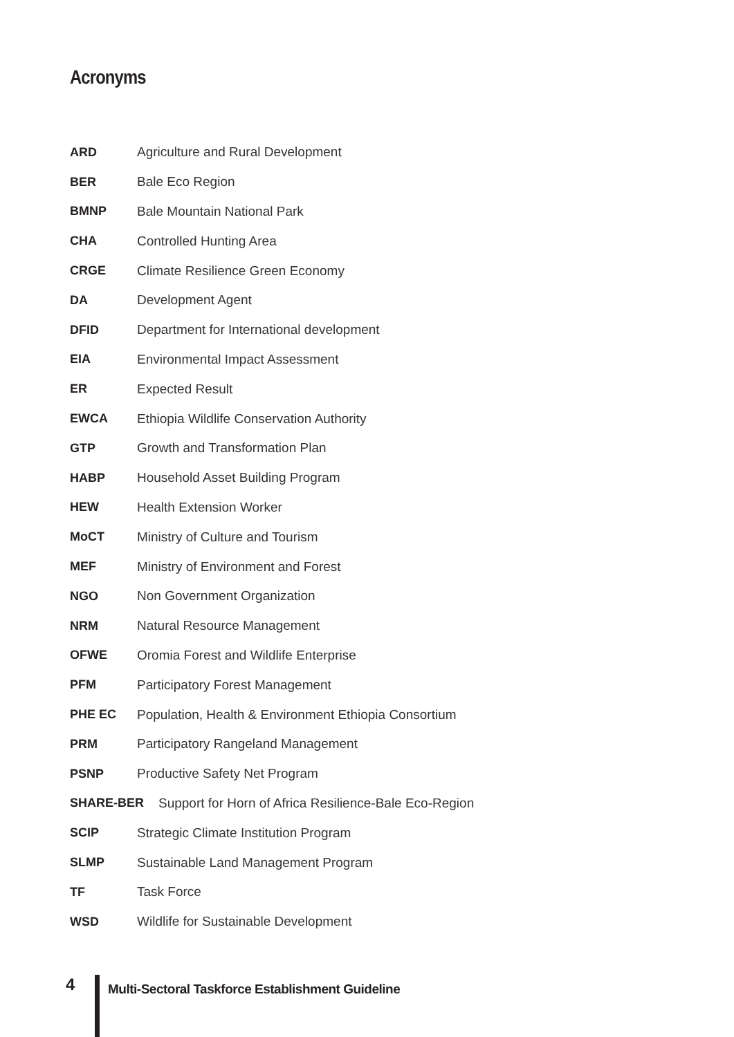Acronyms
ARD Agriculture and Rural Development
BER Bale Eco Region
BMNP Bale Mountain National Park
CHA Controlled Hunting Area
CRGE Climate Resilience Green Economy
DA Development Agent
DFID Department for International development
EIA Environmental Impact Assessment
ER Expected Result
EWCA Ethiopia Wildlife Conservation Authority
GTP Growth and Transformation Plan
HABP Household Asset Building Program
HEW Health Extension Worker
MoCT Ministry of Culture and Tourism
MEF Ministry of Environment and Forest
NGO Non Government Organization
NRM Natural Resource Management
OFWE Oromia Forest and Wildlife Enterprise
PFM Participatory Forest Management
PHE EC Population, Health & Environment Ethiopia Consortium
PRM Participatory Rangeland Management
PSNP Productive Safety Net Program
SHARE-BER Support for Horn of Africa Resilience-Bale Eco-Region
SCIP Strategic Climate Institution Program
SLMP Sustainable Land Management Program
TF Task Force
WSD Wildlife for Sustainable Development
4
Multi-Sectoral Taskforce Establishment Guideline